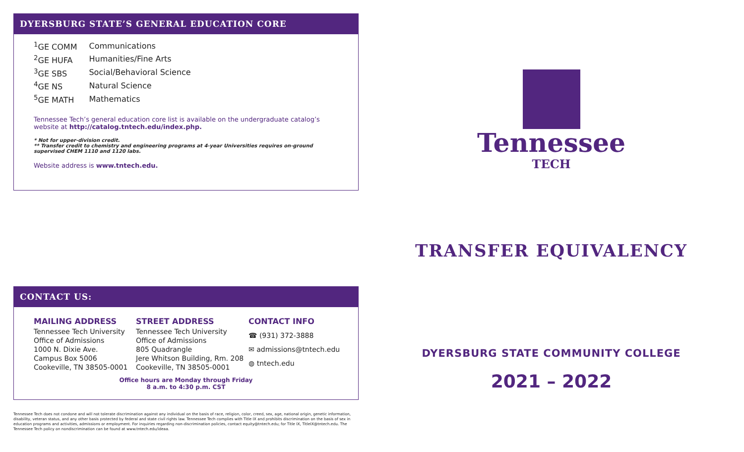DYERSBURG STATE’S GENERAL EDUCATION CORE
| <sup>1</sup> GE COMM | Communications |
| <sup>2</sup> GE HUFA | Humanities/Fine Arts |
| <sup>3</sup> GE SBS | Social/Behavioral Science |
| <sup>4</sup> GE NS | Natural Science |
| <sup>5</sup> GE MATH | Mathematics |
Tennessee Tech’s general education core list is available on the undergraduate catalog’s website at http://catalog.tntech.edu/index.php.
* Not for upper-division credit.
** Transfer credit to chemistry and engineering programs at 4-year Universities requires on-ground supervised CHEM 1110 and 1120 labs.
Website address is www.tntech.edu.
CONTACT US:
MAILING ADDRESS
Tennessee Tech University
Office of Admissions
1000 N. Dixie Ave.
Campus Box 5006
Cookeville, TN 38505-0001
STREET ADDRESS
Tennessee Tech University
Office of Admissions
805 Quadrangle
Jere Whitson Building, Rm. 208
Cookeville, TN 38505-0001
CONTACT INFO
☎ (931) 372-3888
✉ admissions@tntech.edu
◍ tntech.edu
Office hours are Monday through Friday
8 a.m. to 4:30 p.m. CST
Tennessee
TECH
TRANSFER EQUIVALENCY
DYERSBURG STATE COMMUNITY COLLEGE
2021 – 2022
Tennessee Tech does not condone and will not tolerate discrimination against any individual on the basis of race, religion, color, creed, sex, age, national origin, genetic information, disability, veteran status, and any other basis protected by federal and state civil rights law. Tennessee Tech complies with Title IX and prohibits discrimination on the basis of sex in education programs and activities, admissions or employment. For inquiries regarding non-discrimination policies, contact equity@tntech.edu; for Title IX, TitleIX@tntech.edu. The Tennessee Tech policy on nondiscrimination can be found at www.tntech.edu/ideaa.